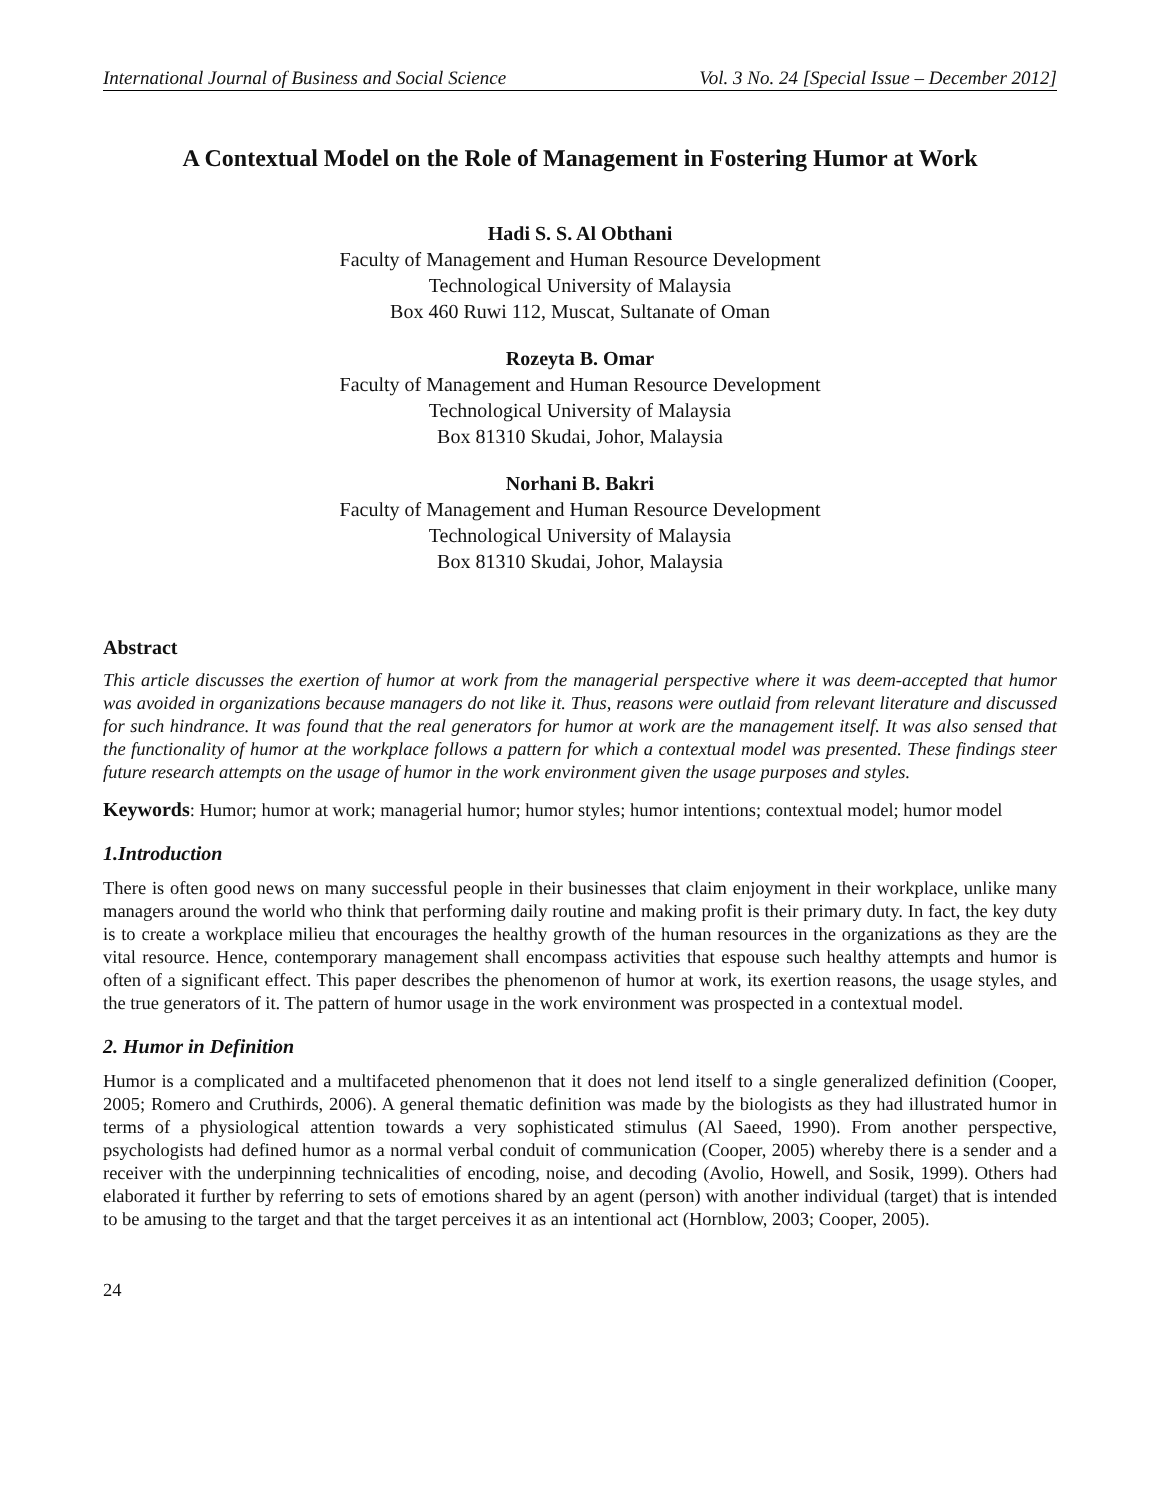International Journal of Business and Social Science Vol. 3 No. 24 [Special Issue – December 2012]
A Contextual Model on the Role of Management in Fostering Humor at Work
Hadi S. S. Al Obthani
Faculty of Management and Human Resource Development
Technological University of Malaysia
Box 460 Ruwi 112, Muscat, Sultanate of Oman
Rozeyta B. Omar
Faculty of Management and Human Resource Development
Technological University of Malaysia
Box 81310 Skudai, Johor, Malaysia
Norhani B. Bakri
Faculty of Management and Human Resource Development
Technological University of Malaysia
Box 81310 Skudai, Johor, Malaysia
Abstract
This article discusses the exertion of humor at work from the managerial perspective where it was deem-accepted that humor was avoided in organizations because managers do not like it. Thus, reasons were outlaid from relevant literature and discussed for such hindrance. It was found that the real generators for humor at work are the management itself. It was also sensed that the functionality of humor at the workplace follows a pattern for which a contextual model was presented. These findings steer future research attempts on the usage of humor in the work environment given the usage purposes and styles.
Keywords: Humor; humor at work; managerial humor; humor styles; humor intentions; contextual model; humor model
1.Introduction
There is often good news on many successful people in their businesses that claim enjoyment in their workplace, unlike many managers around the world who think that performing daily routine and making profit is their primary duty. In fact, the key duty is to create a workplace milieu that encourages the healthy growth of the human resources in the organizations as they are the vital resource. Hence, contemporary management shall encompass activities that espouse such healthy attempts and humor is often of a significant effect. This paper describes the phenomenon of humor at work, its exertion reasons, the usage styles, and the true generators of it. The pattern of humor usage in the work environment was prospected in a contextual model.
2. Humor in Definition
Humor is a complicated and a multifaceted phenomenon that it does not lend itself to a single generalized definition (Cooper, 2005; Romero and Cruthirds, 2006). A general thematic definition was made by the biologists as they had illustrated humor in terms of a physiological attention towards a very sophisticated stimulus (Al Saeed, 1990). From another perspective, psychologists had defined humor as a normal verbal conduit of communication (Cooper, 2005) whereby there is a sender and a receiver with the underpinning technicalities of encoding, noise, and decoding (Avolio, Howell, and Sosik, 1999). Others had elaborated it further by referring to sets of emotions shared by an agent (person) with another individual (target) that is intended to be amusing to the target and that the target perceives it as an intentional act (Hornblow, 2003; Cooper, 2005).
24